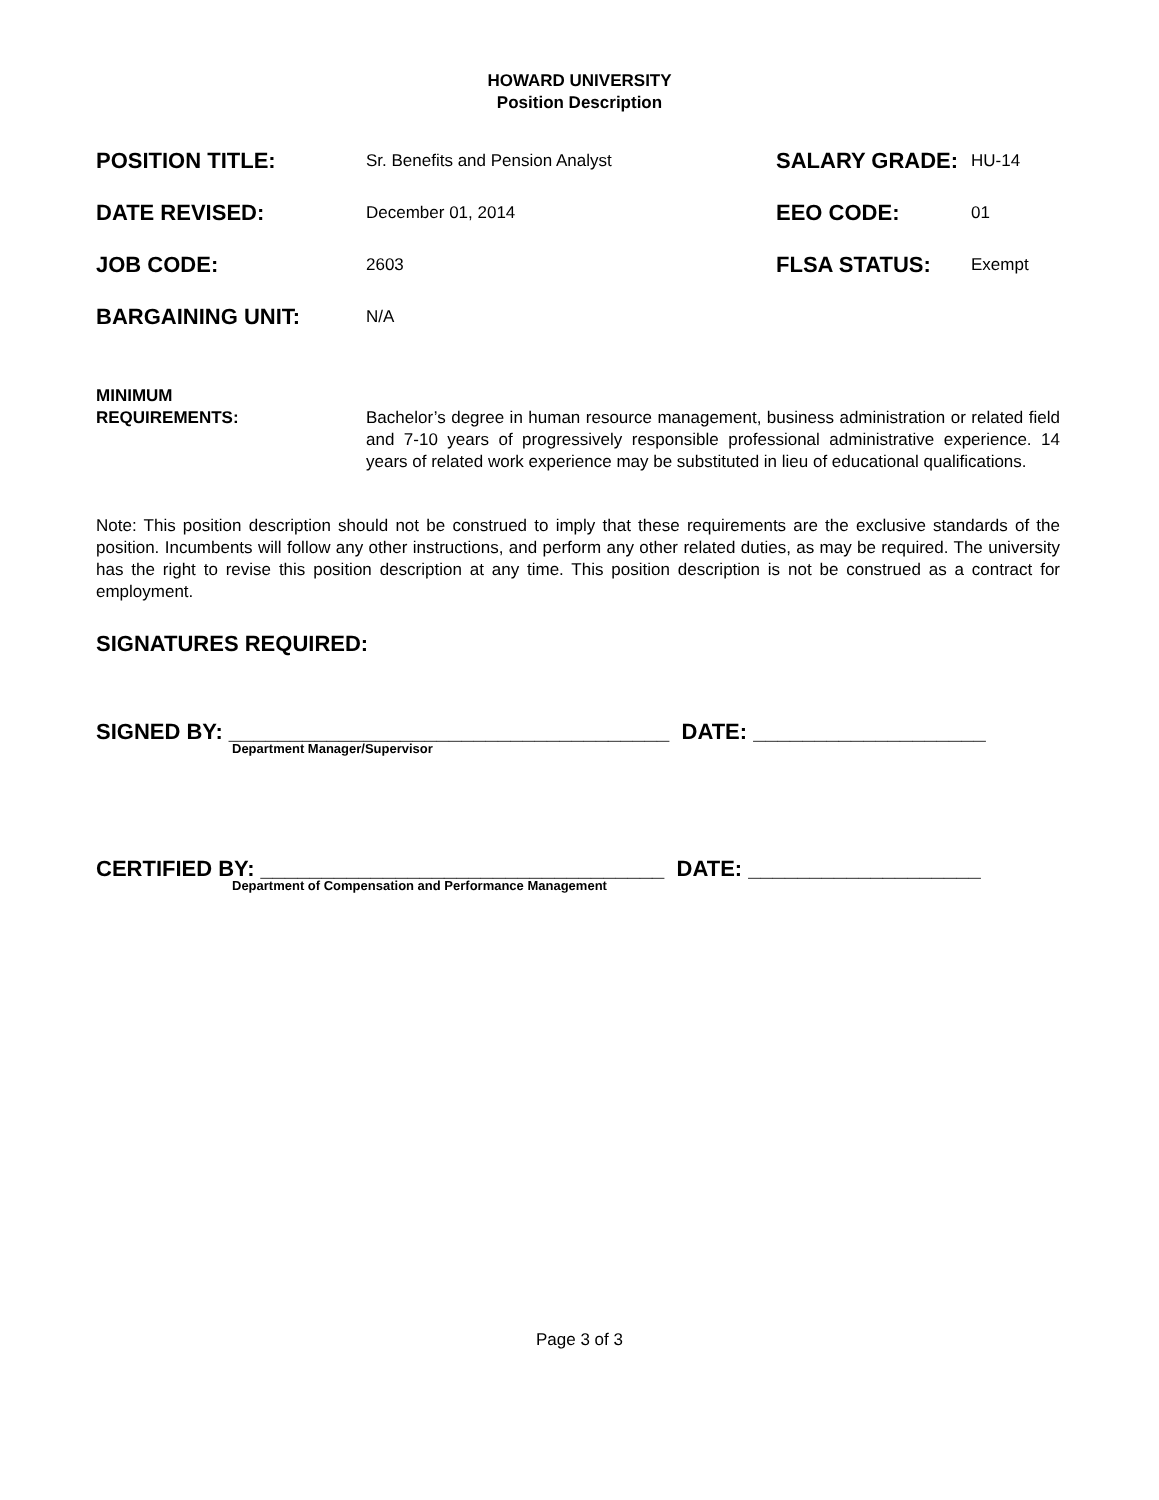HOWARD UNIVERSITY
Position Description
POSITION TITLE:
Sr. Benefits and Pension Analyst
SALARY GRADE:
HU-14
DATE REVISED:
December 01, 2014
EEO CODE:
01
JOB CODE:
2603
FLSA STATUS:
Exempt
BARGAINING UNIT:
N/A
MINIMUM
REQUIREMENTS:
Bachelor’s degree in human resource management, business administration or related field and 7-10 years of progressively responsible professional administrative experience. 14 years of related work experience may be substituted in lieu of educational qualifications.
Note: This position description should not be construed to imply that these requirements are the exclusive standards of the position. Incumbents will follow any other instructions, and perform any other related duties, as may be required. The university has the right to revise this position description at any time. This position description is not be construed as a contract for employment.
SIGNATURES REQUIRED:
SIGNED BY: ____________________________________ DATE: ___________________
Department Manager/Supervisor
CERTIFIED BY: _________________________________ DATE: ___________________
Department of Compensation and Performance Management
Page 3 of 3